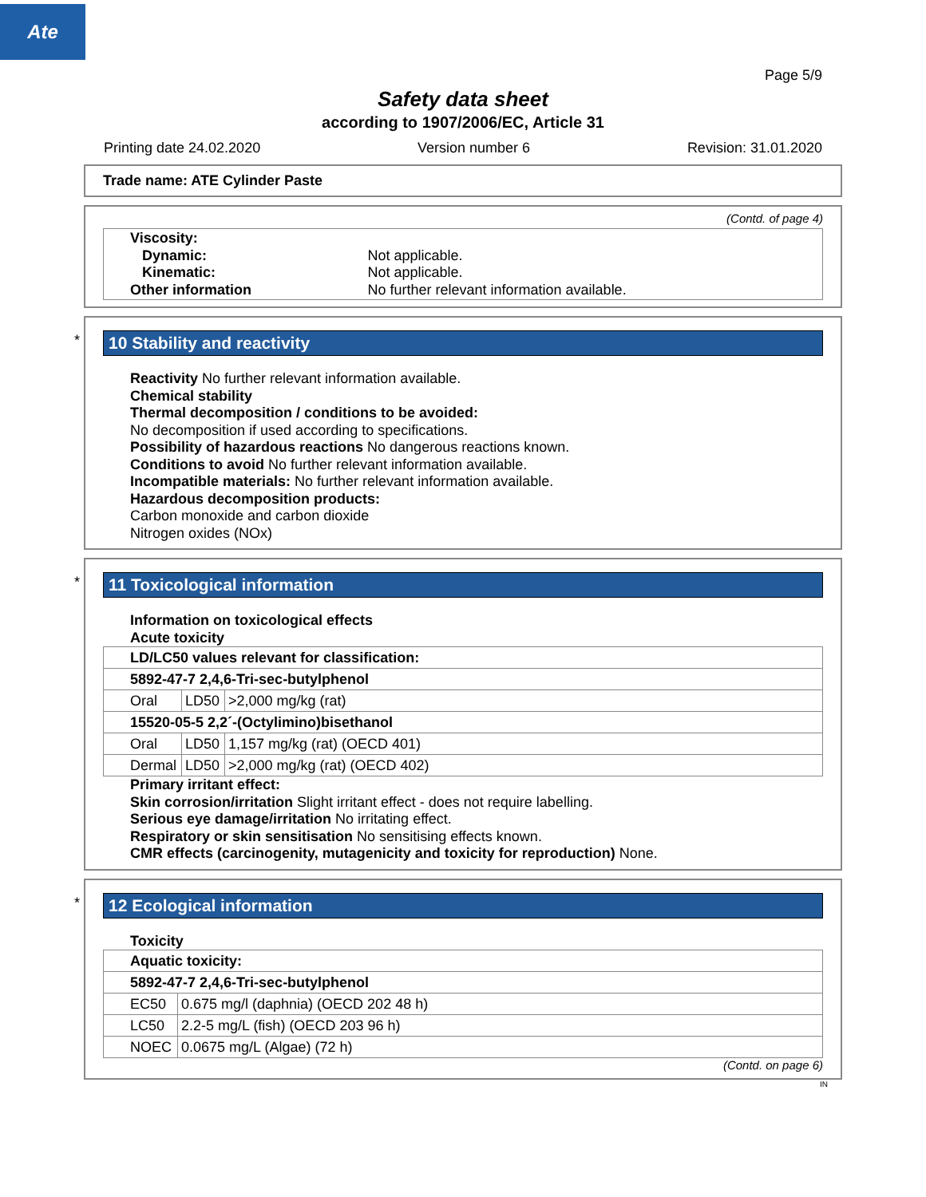Ate
Page 5/9
Safety data sheet
according to 1907/2006/EC, Article 31
Printing date 24.02.2020 Version number 6 Revision: 31.01.2020
Trade name: ATE Cylinder Paste
(Contd. of page 4)
| Viscosity: Dynamic: Kinematic: Other information | Not applicable. Not applicable. No further relevant information available. |
*
10 Stability and reactivity
Reactivity No further relevant information available.
Chemical stability
Thermal decomposition / conditions to be avoided:
No decomposition if used according to specifications.
Possibility of hazardous reactions No dangerous reactions known.
Conditions to avoid No further relevant information available.
Incompatible materials: No further relevant information available.
Hazardous decomposition products:
Carbon monoxide and carbon dioxide
Nitrogen oxides (NOx)
*
11 Toxicological information
Information on toxicological effects
Acute toxicity
| LD/LC50 values relevant for classification: | | |
| 5892-47-7 2,4,6-Tri-sec-butylphenol | | |
| Oral | LD50 | >2,000 mg/kg (rat) |
| 15520-05-5 2,2´-(Octylimino)bisethanol | | |
| Oral | LD50 | 1,157 mg/kg (rat) (OECD 401) |
| Dermal | LD50 | >2,000 mg/kg (rat) (OECD 402) |
Primary irritant effect:
Skin corrosion/irritation Slight irritant effect - does not require labelling.
Serious eye damage/irritation No irritating effect.
Respiratory or skin sensitisation No sensitising effects known.
CMR effects (carcinogenity, mutagenicity and toxicity for reproduction) None.
*
12 Ecological information
Toxicity
| Aquatic toxicity: | |
| 5892-47-7 2,4,6-Tri-sec-butylphenol | |
| EC50 | 0.675 mg/l (daphnia) (OECD 202 48 h) |
| LC50 | 2.2-5 mg/L (fish) (OECD 203 96 h) |
| NOEC | 0.0675 mg/L (Algae) (72 h) |
(Contd. on page 6)
IN